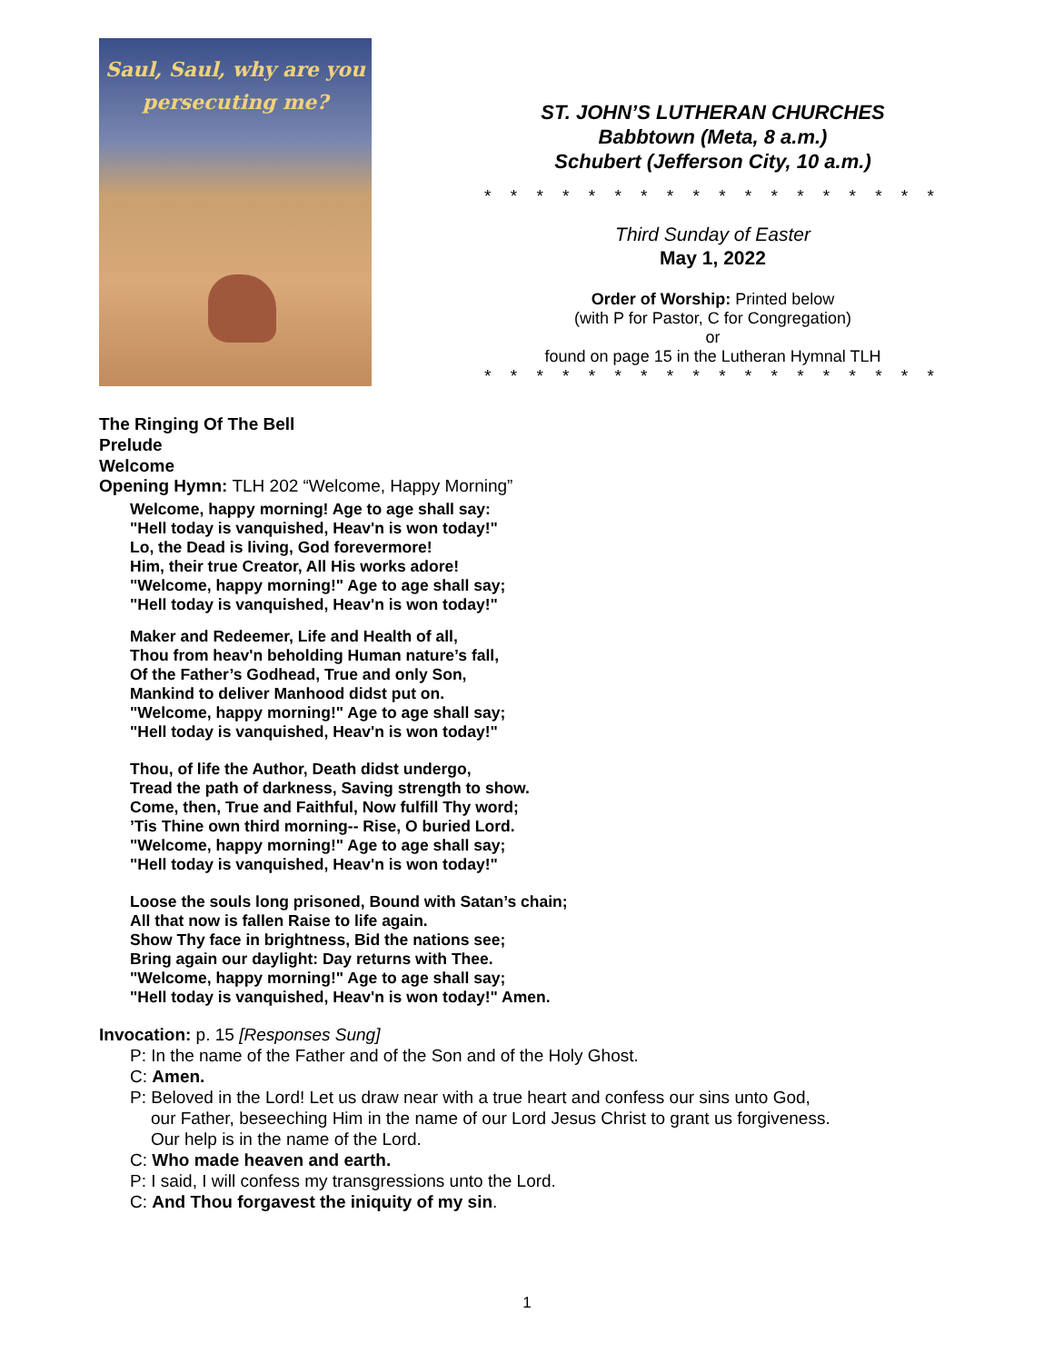Saul, Saul, why are you
persecuting me?
ST. JOHN’S LUTHERAN CHURCHES
Babbtown (Meta, 8 a.m.)
Schubert (Jefferson City, 10 a.m.)
* * * * * * * * * * * * * * * * * *
Third Sunday of Easter
May 1, 2022
Order of Worship: Printed below
(with P for Pastor, C for Congregation)
or
found on page 15 in the Lutheran Hymnal TLH
* * * * * * * * * * * * * * * * * *
The Ringing Of The Bell
Prelude
Welcome
Opening Hymn: TLH 202 “Welcome, Happy Morning”
Welcome, happy morning! Age to age shall say:
"Hell today is vanquished, Heav'n is won today!"
Lo, the Dead is living, God forevermore!
Him, their true Creator, All His works adore!
"Welcome, happy morning!" Age to age shall say;
"Hell today is vanquished, Heav'n is won today!"
Maker and Redeemer, Life and Health of all,
Thou from heav'n beholding Human nature’s fall,
Of the Father’s Godhead, True and only Son,
Mankind to deliver Manhood didst put on.
"Welcome, happy morning!" Age to age shall say;
"Hell today is vanquished, Heav'n is won today!"
Thou, of life the Author, Death didst undergo,
Tread the path of darkness, Saving strength to show.
Come, then, True and Faithful, Now fulfill Thy word;
’Tis Thine own third morning-- Rise, O buried Lord.
"Welcome, happy morning!" Age to age shall say;
"Hell today is vanquished, Heav'n is won today!"
Loose the souls long prisoned, Bound with Satan’s chain;
All that now is fallen Raise to life again.
Show Thy face in brightness, Bid the nations see;
Bring again our daylight: Day returns with Thee.
"Welcome, happy morning!" Age to age shall say;
"Hell today is vanquished, Heav'n is won today!" Amen.
Invocation: p. 15 [Responses Sung]
P: In the name of the Father and of the Son and of the Holy Ghost.
C: Amen.
P: Beloved in the Lord! Let us draw near with a true heart and confess our sins unto God,
our Father, beseeching Him in the name of our Lord Jesus Christ to grant us forgiveness.
Our help is in the name of the Lord.
C: Who made heaven and earth.
P: I said, I will confess my transgressions unto the Lord.
C: And Thou forgavest the iniquity of my sin.
1